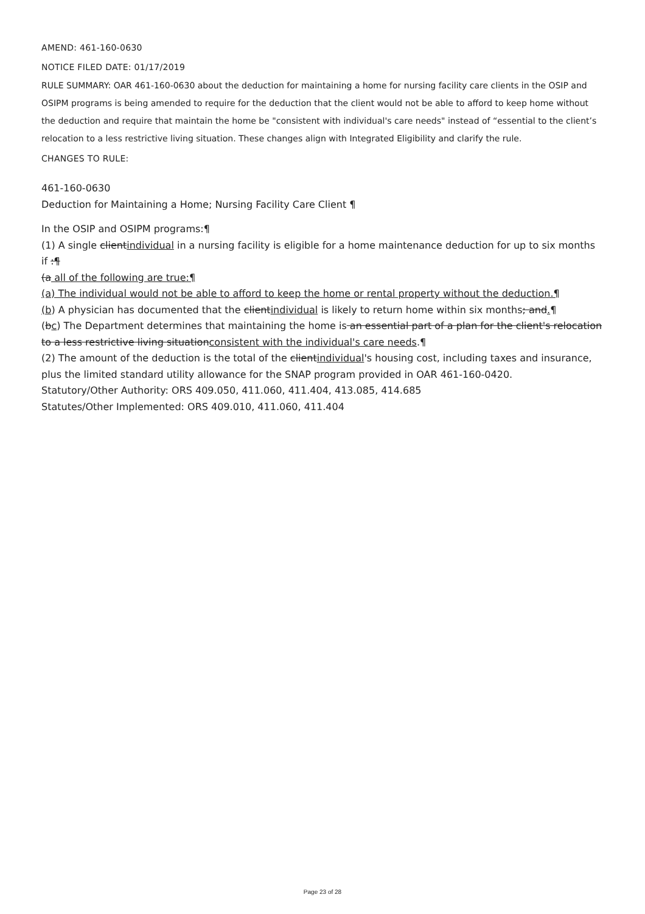AMEND: 461-160-0630
NOTICE FILED DATE: 01/17/2019
RULE SUMMARY: OAR 461-160-0630 about the deduction for maintaining a home for nursing facility care clients in the OSIP and OSIPM programs is being amended to require for the deduction that the client would not be able to afford to keep home without the deduction and require that maintain the home be "consistent with individual's care needs" instead of “essential to the client’s relocation to a less restrictive living situation. These changes align with Integrated Eligibility and clarify the rule.
CHANGES TO RULE:
461-160-0630
Deduction for Maintaining a Home; Nursing Facility Care Client ¶
In the OSIP and OSIPM programs:¶
(1) A single clientindividual in a nursing facility is eligible for a home maintenance deduction for up to six months if :¶
(a all of the following are true:¶
(a) The individual would not be able to afford to keep the home or rental property without the deduction.¶
(b) A physician has documented that the clientindividual is likely to return home within six months; and.¶
(bc) The Department determines that maintaining the home is an essential part of a plan for the client's relocation to a less restrictive living situationconsistent with the individual's care needs.¶
(2) The amount of the deduction is the total of the clientindividual's housing cost, including taxes and insurance, plus the limited standard utility allowance for the SNAP program provided in OAR 461-160-0420.
Statutory/Other Authority: ORS 409.050, 411.060, 411.404, 413.085, 414.685
Statutes/Other Implemented: ORS 409.010, 411.060, 411.404
Page 23 of 28